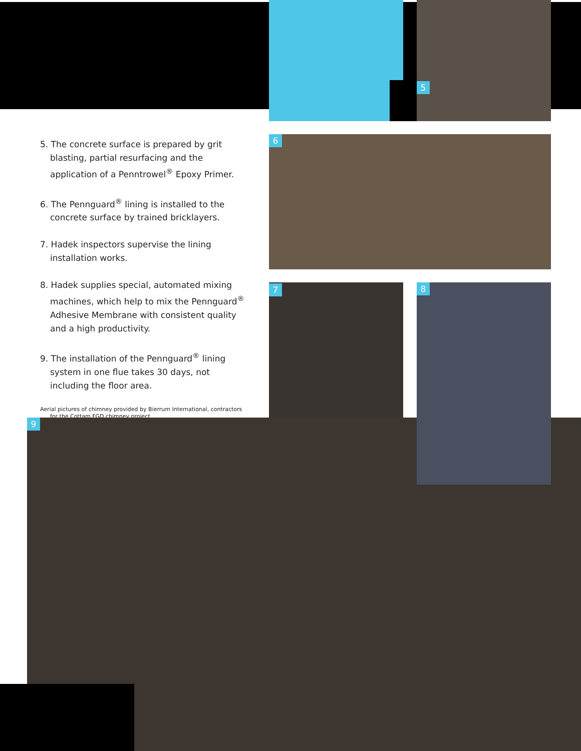5
5. The concrete surface is prepared by grit blasting, partial resurfacing and the application of a Penntrowel<sup>®</sup> Epoxy Primer.
6. The Pennguard<sup>®</sup> lining is installed to the concrete surface by trained bricklayers.
7. Hadek inspectors supervise the lining installation works.
8. Hadek supplies special, automated mixing machines, which help to mix the Pennguard<sup>®</sup> Adhesive Membrane with consistent quality and a high productivity.
9. The installation of the Pennguard<sup>®</sup> lining system in one flue takes 30 days, not including the floor area.
Aerial pictures of chimney provided by Bierrum International, contractors for the Cottam FGD chimney project
6
7
9
8